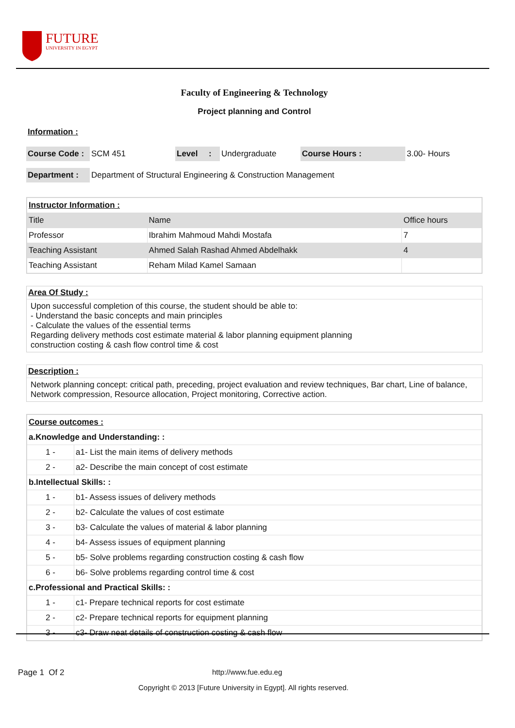FUTURE
UNIVERSITY IN EGYPT
Faculty of Engineering & Technology
Project planning and Control
Information :
| Course Code : | SCM 451 | Level | : | Undergraduate | Course Hours : | 3.00- Hours |
| Department : | Department of Structural Engineering & Construction Management |
| Instructor Information : | | |
| Title | Name | Office hours |
| Professor | Ibrahim Mahmoud Mahdi Mostafa | 7 |
| Teaching Assistant | Ahmed Salah Rashad Ahmed Abdelhakk | 4 |
| Teaching Assistant | Reham Milad Kamel Samaan | |
Area Of Study :
Upon successful completion of this course, the student should be able to:
- Understand the basic concepts and main principles
- Calculate the values of the essential terms
Regarding delivery methods cost estimate material & labor planning equipment planning
construction costing & cash flow control time & cost
Description :
Network planning concept: critical path, preceding, project evaluation and review techniques, Bar chart, Line of balance, Network compression, Resource allocation, Project monitoring, Corrective action.
| Course outcomes : | |
| a.Knowledge and Understanding: : | |
| 1 - | a1- List the main items of delivery methods |
| 2 - | a2- Describe the main concept of cost estimate |
| b.Intellectual Skills: : | |
| 1 - | b1- Assess issues of delivery methods |
| 2 - | b2- Calculate the values of cost estimate |
| 3 - | b3- Calculate the values of material & labor planning |
| 4 - | b4- Assess issues of equipment planning |
| 5 - | b5- Solve problems regarding construction costing & cash flow |
| 6 - | b6- Solve problems regarding control time & cost |
| c.Professional and Practical Skills: : | |
| 1 - | c1- Prepare technical reports for cost estimate |
| 2 - | c2- Prepare technical reports for equipment planning |
| 3 - | c3- Draw neat details of construction costing & cash flow |
Page 1 Of 2 http://www.fue.edu.eg
Copyright © 2013 [Future University in Egypt]. All rights reserved.